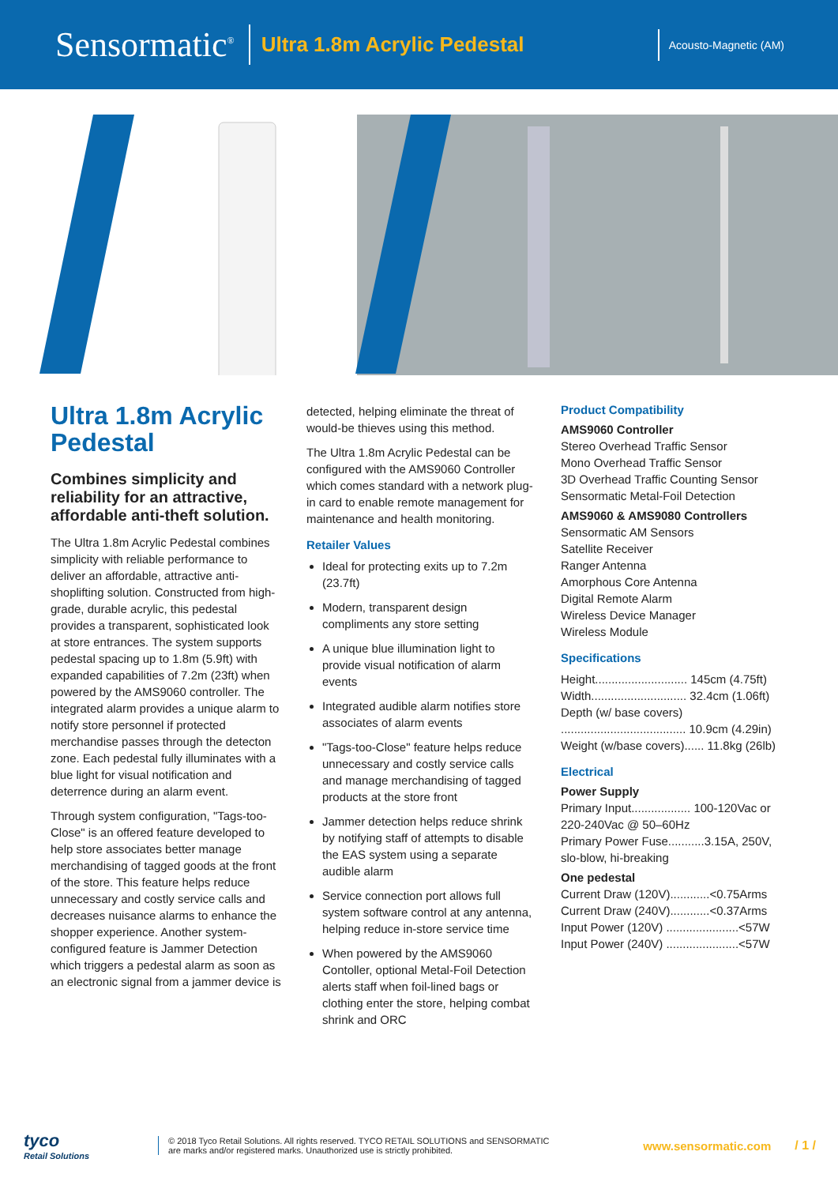Sensormatic<sup>®</sup>
Ultra 1.8m Acrylic Pedestal
Acousto-Magnetic (AM)
Ultra 1.8m Acrylic Pedestal
Combines simplicity and reliability for an attractive, affordable anti-theft solution.
The Ultra 1.8m Acrylic Pedestal combines simplicity with reliable performance to deliver an affordable, attractive anti-shoplifting solution. Constructed from high-grade, durable acrylic, this pedestal provides a transparent, sophisticated look at store entrances. The system supports pedestal spacing up to 1.8m (5.9ft) with expanded capabilities of 7.2m (23ft) when powered by the AMS9060 controller. The integrated alarm provides a unique alarm to notify store personnel if protected merchandise passes through the detecton zone. Each pedestal fully illuminates with a blue light for visual notification and deterrence during an alarm event.
Through system configuration, "Tags-too-Close" is an offered feature developed to help store associates better manage merchandising of tagged goods at the front of the store. This feature helps reduce unnecessary and costly service calls and decreases nuisance alarms to enhance the shopper experience. Another system-configured feature is Jammer Detection which triggers a pedestal alarm as soon as an electronic signal from a jammer device is
detected, helping eliminate the threat of would-be thieves using this method.
The Ultra 1.8m Acrylic Pedestal can be configured with the AMS9060 Controller which comes standard with a network plug-in card to enable remote management for maintenance and health monitoring.
Retailer Values
Ideal for protecting exits up to 7.2m (23.7ft)
Modern, transparent design compliments any store setting
A unique blue illumination light to provide visual notification of alarm events
Integrated audible alarm notifies store associates of alarm events
"Tags-too-Close" feature helps reduce unnecessary and costly service calls and manage merchandising of tagged products at the store front
Jammer detection helps reduce shrink by notifying staff of attempts to disable the EAS system using a separate audible alarm
Service connection port allows full system software control at any antenna, helping reduce in-store service time
When powered by the AMS9060 Contoller, optional Metal-Foil Detection alerts staff when foil-lined bags or clothing enter the store, helping combat shrink and ORC
Product Compatibility
AMS9060 Controller
Stereo Overhead Traffic Sensor
Mono Overhead Traffic Sensor
3D Overhead Traffic Counting Sensor
Sensormatic Metal-Foil Detection
AMS9060 & AMS9080 Controllers
Sensormatic AM Sensors
Satellite Receiver
Ranger Antenna
Amorphous Core Antenna
Digital Remote Alarm
Wireless Device Manager
Wireless Module
Specifications
Height............................ 145cm (4.75ft)
Width............................. 32.4cm (1.06ft)
Depth (w/ base covers)
...................................... 10.9cm (4.29in)
Weight (w/base covers)...... 11.8kg (26lb)
Electrical
Power Supply
Primary Input.................. 100-120Vac or
220-240Vac @ 50–60Hz
Primary Power Fuse...........3.15A, 250V, slo-blow, hi-breaking
One pedestal
Current Draw (120V)............<0.75Arms
Current Draw (240V)............<0.37Arms
Input Power (120V) ......................<57W
Input Power (240V) ......................<57W
tyco
Retail Solutions
© 2018 Tyco Retail Solutions. All rights reserved. TYCO RETAIL SOLUTIONS and SENSORMATIC are marks and/or registered marks. Unauthorized use is strictly prohibited.
www.sensormatic.com / 1 /